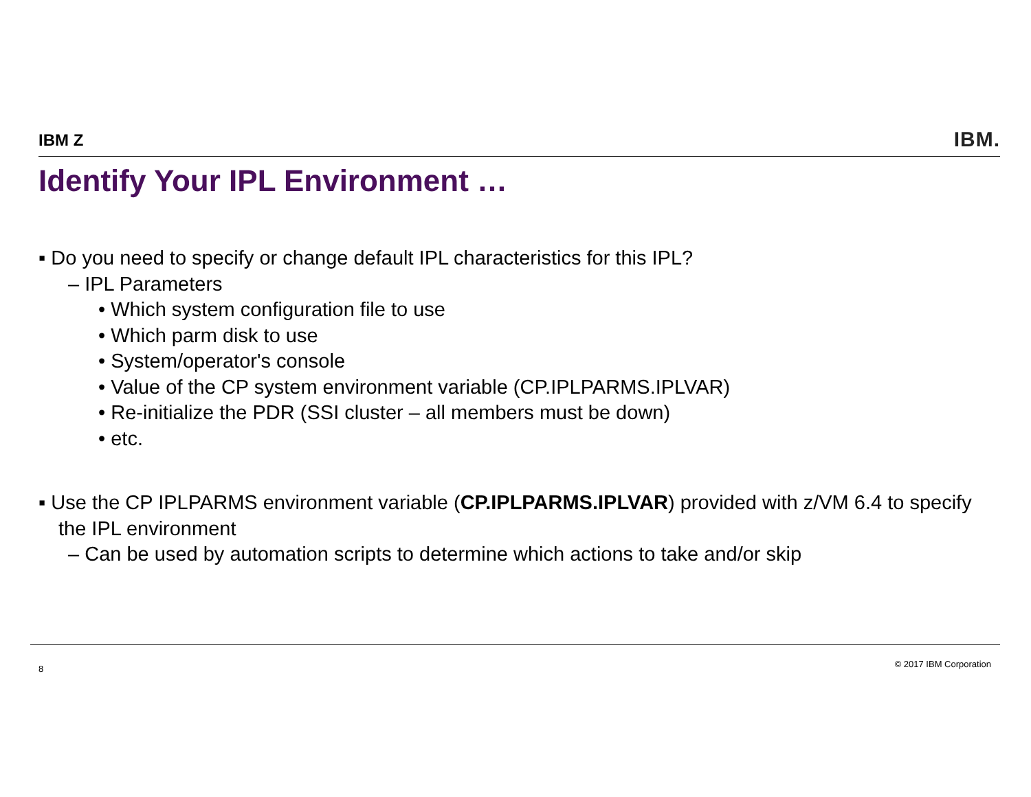IBM Z IBM.
Identify Your IPL Environment …
▪ Do you need to specify or change default IPL characteristics for this IPL?
– IPL Parameters
• Which system configuration file to use
• Which parm disk to use
• System/operator's console
• Value of the CP system environment variable (CP.IPLPARMS.IPLVAR)
• Re-initialize the PDR (SSI cluster – all members must be down)
• etc.
▪ Use the CP IPLPARMS environment variable (CP.IPLPARMS.IPLVAR) provided with z/VM 6.4 to specify the IPL environment
– Can be used by automation scripts to determine which actions to take and/or skip
8 © 2017 IBM Corporation